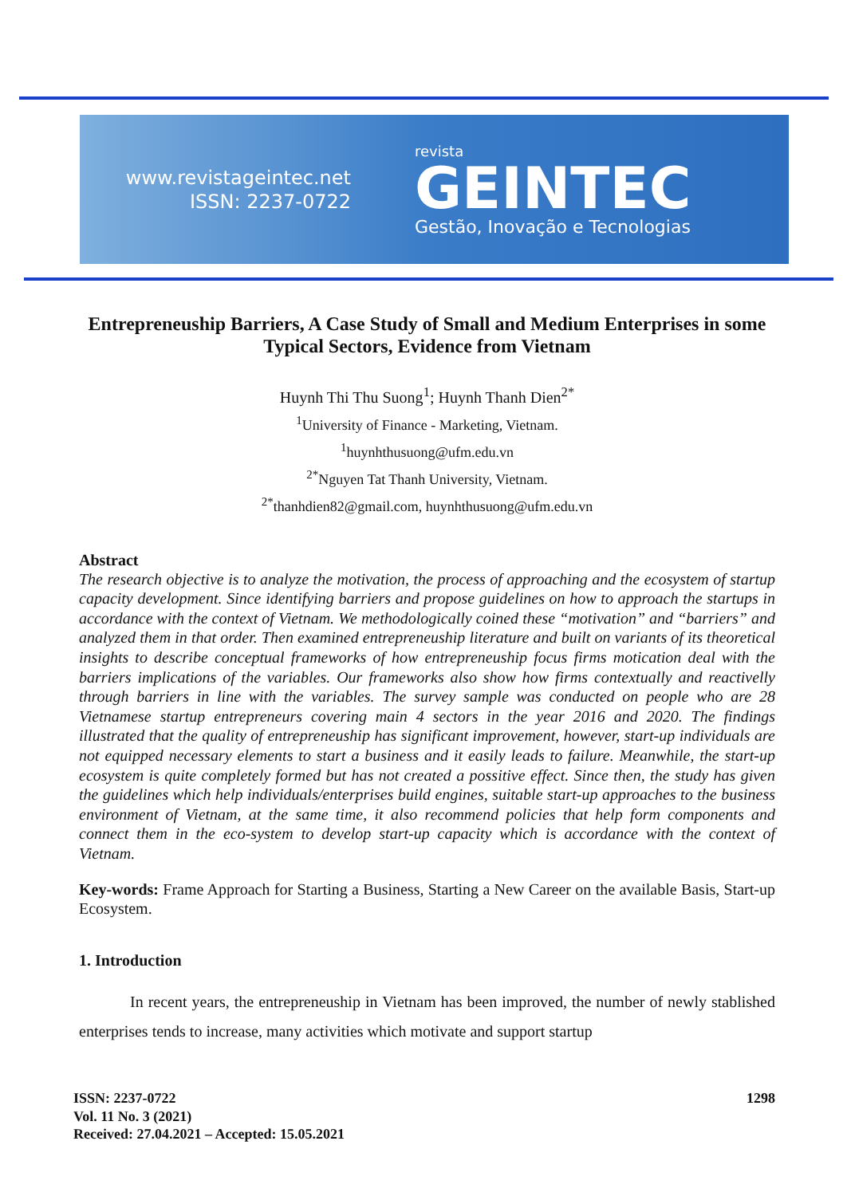www.revistageintec.net
ISSN: 2237-0722
revista
GEINTEC
Gestão, Inovação e Tecnologias
Entrepreneuship Barriers, A Case Study of Small and Medium Enterprises in some Typical Sectors, Evidence from Vietnam
Huynh Thi Thu Suong<sup>1</sup>; Huynh Thanh Dien<sup>2*</sup>
<sup>1</sup> University of Finance - Marketing, Vietnam.
<sup>1</sup> huynhthusuong@ufm.edu.vn
<sup>2*</sup>Nguyen Tat Thanh University, Vietnam.
<sup>2*</sup>thanhdien82@gmail.com, huynhthusuong@ufm.edu.vn
Abstract
The research objective is to analyze the motivation, the process of approaching and the ecosystem of startup capacity development. Since identifying barriers and propose guidelines on how to approach the startups in accordance with the context of Vietnam. We methodologically coined these “motivation” and “barriers” and analyzed them in that order. Then examined entrepreneuship literature and built on variants of its theoretical insights to describe conceptual frameworks of how entrepreneuship focus firms motication deal with the barriers implications of the variables. Our frameworks also show how firms contextually and reactivelly through barriers in line with the variables. The survey sample was conducted on people who are 28 Vietnamese startup entrepreneurs covering main 4 sectors in the year 2016 and 2020. The findings illustrated that the quality of entrepreneuship has significant improvement, however, start-up individuals are not equipped necessary elements to start a business and it easily leads to failure. Meanwhile, the start-up ecosystem is quite completely formed but has not created a possitive effect. Since then, the study has given the guidelines which help individuals/enterprises build engines, suitable start-up approaches to the business environment of Vietnam, at the same time, it also recommend policies that help form components and connect them in the eco-system to develop start-up capacity which is accordance with the context of Vietnam.
Key-words: Frame Approach for Starting a Business, Starting a New Career on the available Basis, Start-up Ecosystem.
1. Introduction
In recent years, the entrepreneuship in Vietnam has been improved, the number of newly stablished enterprises tends to increase, many activities which motivate and support startup
ISSN: 2237-0722
Vol. 11 No. 3 (2021)
Received: 27.04.2021 – Accepted: 15.05.2021
1298